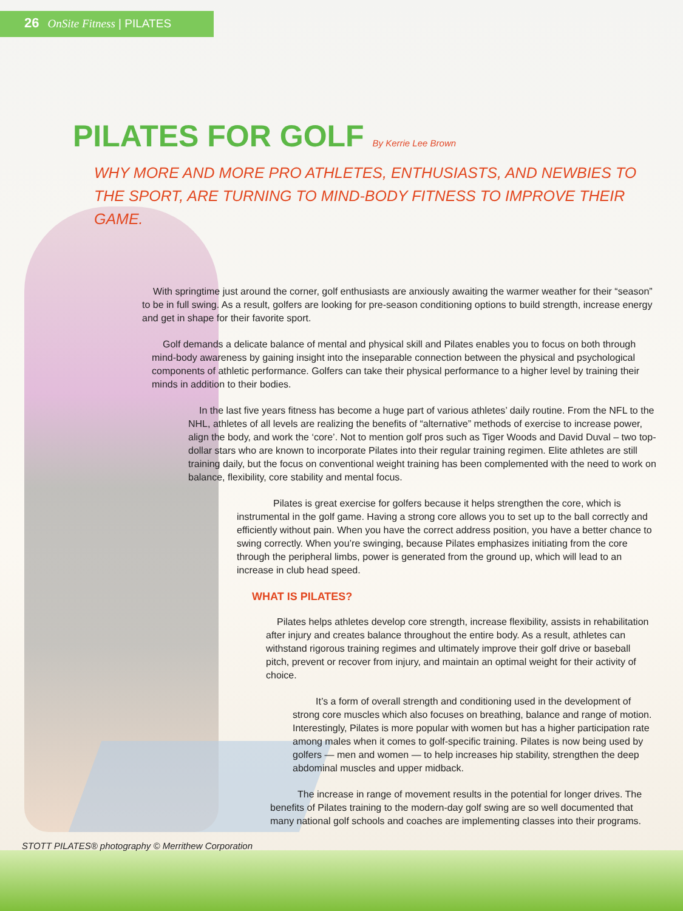26 OnSite Fitness | PILATES
PILATES FOR GOLF By Kerrie Lee Brown
WHY MORE AND MORE PRO ATHLETES, ENTHUSIASTS, AND NEWBIES TO THE SPORT, ARE TURNING TO MIND-BODY FITNESS TO IMPROVE THEIR GAME.
With springtime just around the corner, golf enthusiasts are anxiously awaiting the warmer weather for their “season” to be in full swing. As a result, golfers are looking for pre-season conditioning options to build strength, increase energy and get in shape for their favorite sport.
Golf demands a delicate balance of mental and physical skill and Pilates enables you to focus on both through mind-body awareness by gaining insight into the inseparable connection between the physical and psychological components of athletic performance. Golfers can take their physical performance to a higher level by training their minds in addition to their bodies.
In the last five years fitness has become a huge part of various athletes’ daily routine. From the NFL to the NHL, athletes of all levels are realizing the benefits of “alternative” methods of exercise to increase power, align the body, and work the ‘core’. Not to mention golf pros such as Tiger Woods and David Duval – two top-dollar stars who are known to incorporate Pilates into their regular training regimen. Elite athletes are still training daily, but the focus on conventional weight training has been complemented with the need to work on balance, flexibility, core stability and mental focus.
Pilates is great exercise for golfers because it helps strengthen the core, which is instrumental in the golf game. Having a strong core allows you to set up to the ball correctly and efficiently without pain. When you have the correct address position, you have a better chance to swing correctly. When you’re swinging, because Pilates emphasizes initiating from the core through the peripheral limbs, power is generated from the ground up, which will lead to an increase in club head speed.
WHAT IS PILATES?
Pilates helps athletes develop core strength, increase flexibility, assists in rehabilitation after injury and creates balance throughout the entire body. As a result, athletes can withstand rigorous training regimes and ultimately improve their golf drive or baseball pitch, prevent or recover from injury, and maintain an optimal weight for their activity of choice.
It’s a form of overall strength and conditioning used in the development of strong core muscles which also focuses on breathing, balance and range of motion. Interestingly, Pilates is more popular with women but has a higher participation rate among males when it comes to golf-specific training. Pilates is now being used by golfers — men and women — to help increases hip stability, strengthen the deep abdominal muscles and upper midback.
The increase in range of movement results in the potential for longer drives. The benefits of Pilates training to the modern-day golf swing are so well documented that many national golf schools and coaches are implementing classes into their programs.
STOTT PILATES® photography © Merrithew Corporation